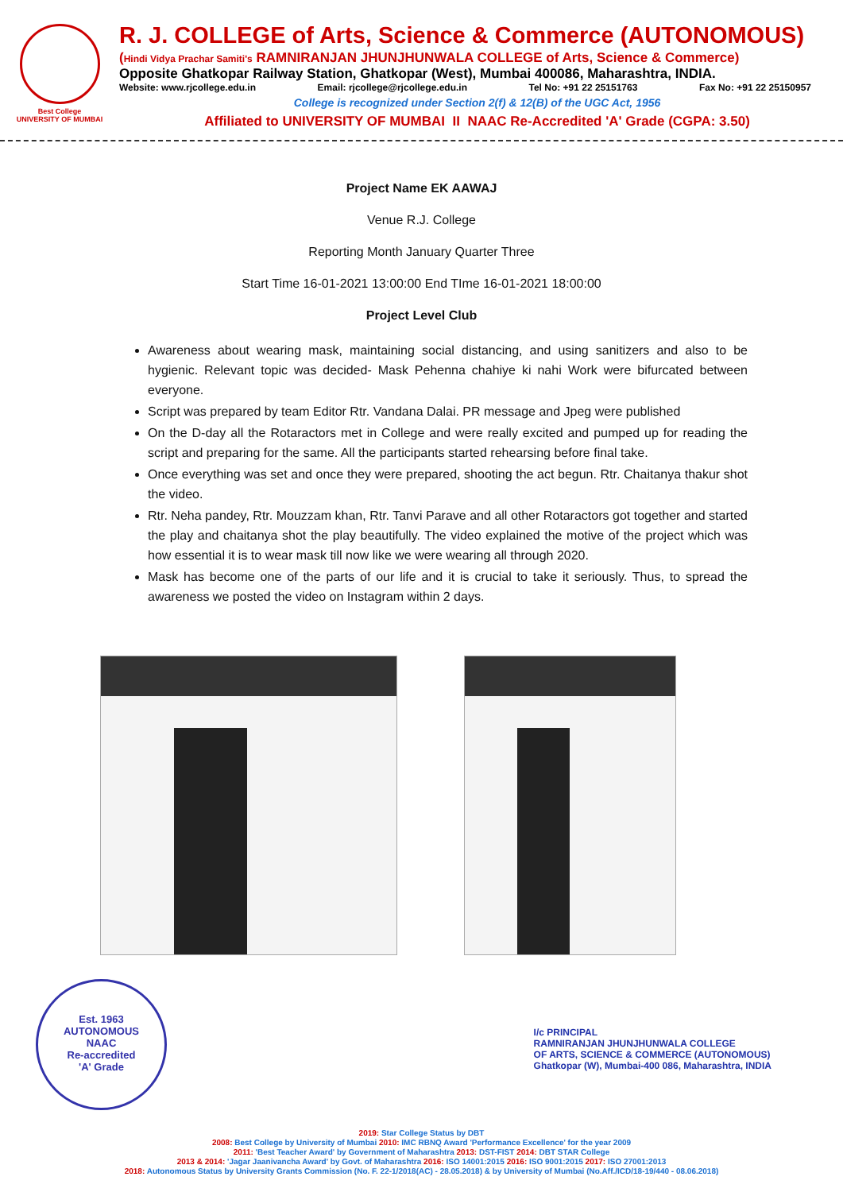Best College
UNIVERSITY OF MUMBAI
R. J. COLLEGE of Arts, Science & Commerce (AUTONOMOUS)
(Hindi Vidya Prachar Samiti's RAMNIRANJAN JHUNJHUNWALA COLLEGE of Arts, Science & Commerce)
Opposite Ghatkopar Railway Station, Ghatkopar (West), Mumbai 400086, Maharashtra, INDIA.
Website: www.rjcollege.edu.in Email: rjcollege@rjcollege.edu.in Tel No: +91 22 25151763 Fax No: +91 22 25150957
College is recognized under Section 2(f) & 12(B) of the UGC Act, 1956
Affiliated to UNIVERSITY OF MUMBAI II NAAC Re-Accredited 'A' Grade (CGPA: 3.50)
Project Name EK AAWAJ
Venue R.J. College
Reporting Month January Quarter Three
Start Time 16-01-2021 13:00:00 End TIme 16-01-2021 18:00:00
Project Level Club
Awareness about wearing mask, maintaining social distancing, and using sanitizers and also to be hygienic. Relevant topic was decided- Mask Pehenna chahiye ki nahi Work were bifurcated between everyone.
Script was prepared by team Editor Rtr. Vandana Dalai. PR message and Jpeg were published
On the D-day all the Rotaractors met in College and were really excited and pumped up for reading the script and preparing for the same. All the participants started rehearsing before final take.
Once everything was set and once they were prepared, shooting the act begun. Rtr. Chaitanya thakur shot the video.
Rtr. Neha pandey, Rtr. Mouzzam khan, Rtr. Tanvi Parave and all other Rotaractors got together and started the play and chaitanya shot the play beautifully. The video explained the motive of the project which was how essential it is to wear mask till now like we were wearing all through 2020.
Mask has become one of the parts of our life and it is crucial to take it seriously. Thus, to spread the awareness we posted the video on Instagram within 2 days.
Est. 1963
AUTONOMOUS
NAAC
Re-accredited
'A' Grade
I/c PRINCIPAL
RAMNIRANJAN JHUNJHUNWALA COLLEGE
OF ARTS, SCIENCE & COMMERCE (AUTONOMOUS)
Ghatkopar (W), Mumbai-400 086, Maharashtra, INDIA
2019: Star College Status by DBT
2008: Best College by University of Mumbai 2010: IMC RBNQ Award 'Performance Excellence' for the year 2009
2011: 'Best Teacher Award' by Government of Maharashtra 2013: DST-FIST 2014: DBT STAR College
2013 & 2014: 'Jagar Jaanivancha Award' by Govt. of Maharashtra 2016: ISO 14001:2015 2016: ISO 9001:2015 2017: ISO 27001:2013
2018: Autonomous Status by University Grants Commission (No. F. 22-1/2018(AC) - 28.05.2018) & by University of Mumbai (No.Aff./ICD/18-19/440 - 08.06.2018)